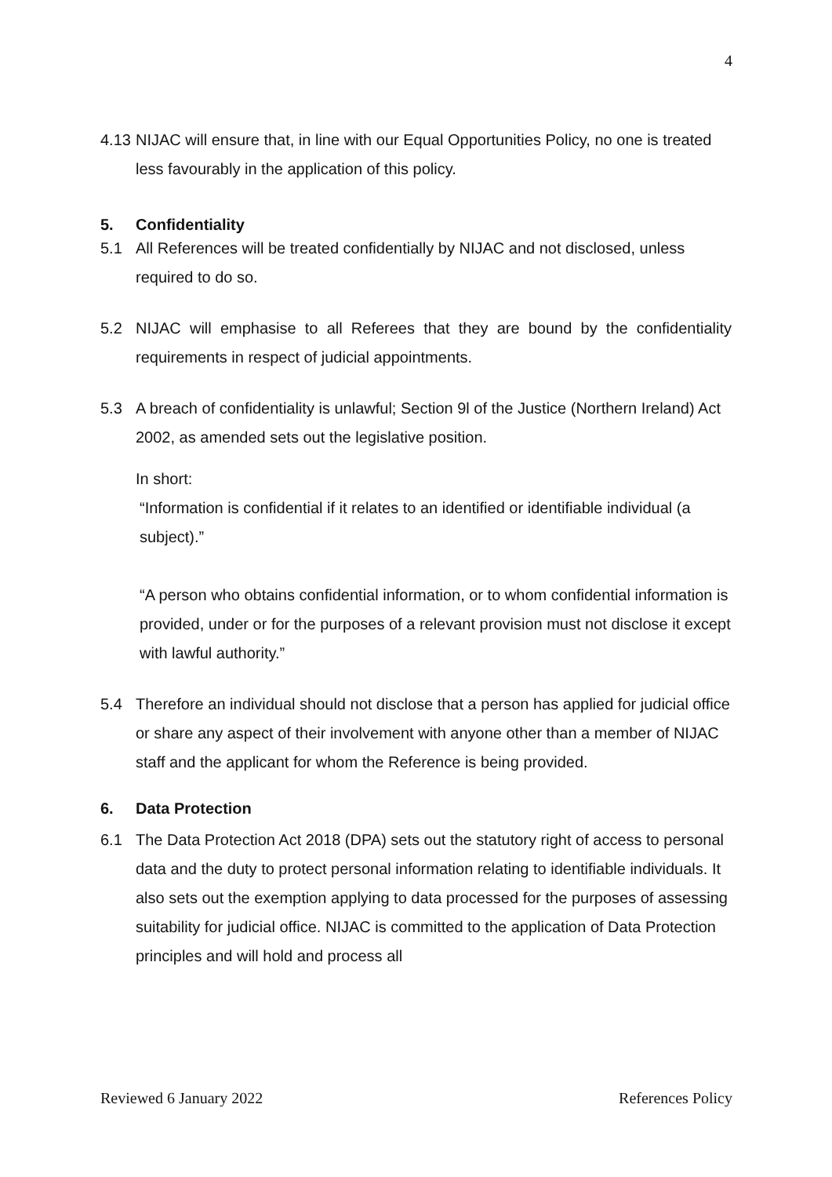4
4.13 NIJAC will ensure that, in line with our Equal Opportunities Policy, no one is treated less favourably in the application of this policy.
5. Confidentiality
5.1 All References will be treated confidentially by NIJAC and not disclosed, unless required to do so.
5.2 NIJAC will emphasise to all Referees that they are bound by the confidentiality requirements in respect of judicial appointments.
5.3 A breach of confidentiality is unlawful; Section 9l of the Justice (Northern Ireland) Act 2002, as amended sets out the legislative position.
In short:
“Information is confidential if it relates to an identified or identifiable individual (a subject).”
“A person who obtains confidential information, or to whom confidential information is provided, under or for the purposes of a relevant provision must not disclose it except with lawful authority.”
5.4 Therefore an individual should not disclose that a person has applied for judicial office or share any aspect of their involvement with anyone other than a member of NIJAC staff and the applicant for whom the Reference is being provided.
6. Data Protection
6.1 The Data Protection Act 2018 (DPA) sets out the statutory right of access to personal data and the duty to protect personal information relating to identifiable individuals. It also sets out the exemption applying to data processed for the purposes of assessing suitability for judicial office. NIJAC is committed to the application of Data Protection principles and will hold and process all
Reviewed 6 January 2022 References Policy